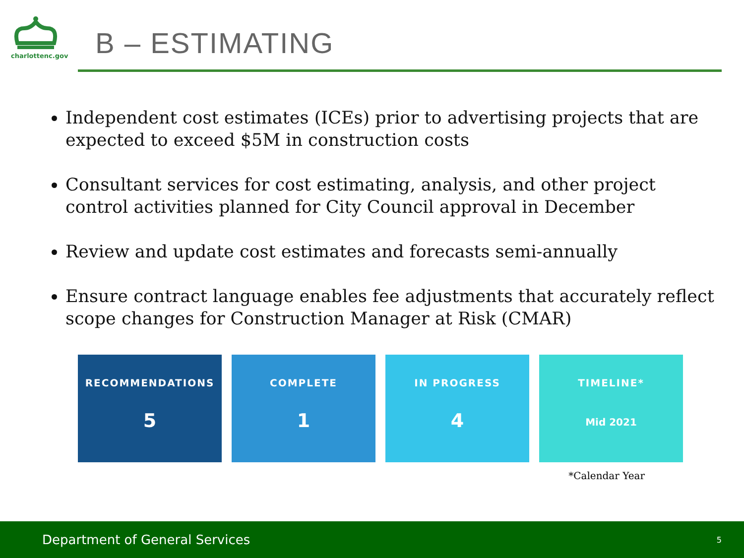charlottenc.gov
B – ESTIMATING
Independent cost estimates (ICEs) prior to advertising projects that are expected to exceed $5M in construction costs
Consultant services for cost estimating, analysis, and other project control activities planned for City Council approval in December
Review and update cost estimates and forecasts semi-annually
Ensure contract language enables fee adjustments that accurately reflect scope changes for Construction Manager at Risk (CMAR)
RECOMMENDATIONS
5
COMPLETE
1
IN PROGRESS
4
TIMELINE*
Mid 2021
*Calendar Year
Department of General Services 5